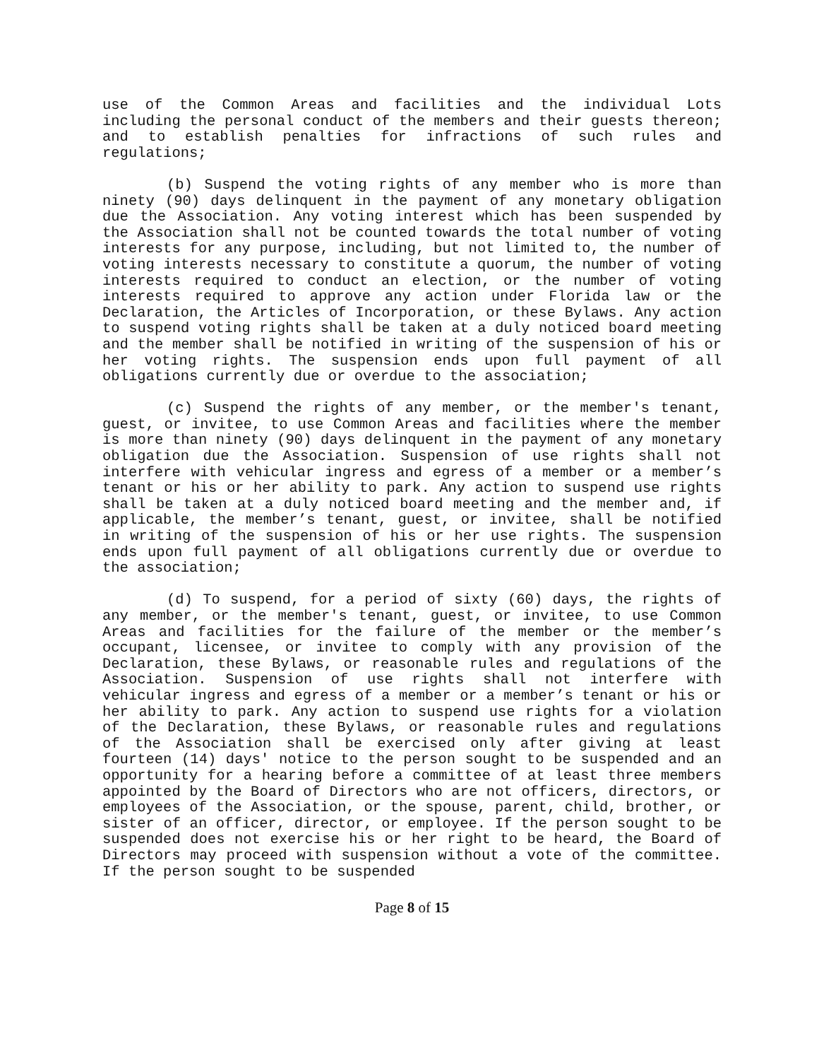use of the Common Areas and facilities and the individual Lots including the personal conduct of the members and their guests thereon; and to establish penalties for infractions of such rules and regulations;
(b) Suspend the voting rights of any member who is more than ninety (90) days delinquent in the payment of any monetary obligation due the Association. Any voting interest which has been suspended by the Association shall not be counted towards the total number of voting interests for any purpose, including, but not limited to, the number of voting interests necessary to constitute a quorum, the number of voting interests required to conduct an election, or the number of voting interests required to approve any action under Florida law or the Declaration, the Articles of Incorporation, or these Bylaws. Any action to suspend voting rights shall be taken at a duly noticed board meeting and the member shall be notified in writing of the suspension of his or her voting rights. The suspension ends upon full payment of all obligations currently due or overdue to the association;
(c) Suspend the rights of any member, or the member's tenant, guest, or invitee, to use Common Areas and facilities where the member is more than ninety (90) days delinquent in the payment of any monetary obligation due the Association. Suspension of use rights shall not interfere with vehicular ingress and egress of a member or a member’s tenant or his or her ability to park. Any action to suspend use rights shall be taken at a duly noticed board meeting and the member and, if applicable, the member’s tenant, guest, or invitee, shall be notified in writing of the suspension of his or her use rights. The suspension ends upon full payment of all obligations currently due or overdue to the association;
(d) To suspend, for a period of sixty (60) days, the rights of any member, or the member's tenant, guest, or invitee, to use Common Areas and facilities for the failure of the member or the member’s occupant, licensee, or invitee to comply with any provision of the Declaration, these Bylaws, or reasonable rules and regulations of the Association. Suspension of use rights shall not interfere with vehicular ingress and egress of a member or a member’s tenant or his or her ability to park. Any action to suspend use rights for a violation of the Declaration, these Bylaws, or reasonable rules and regulations of the Association shall be exercised only after giving at least fourteen (14) days' notice to the person sought to be suspended and an opportunity for a hearing before a committee of at least three members appointed by the Board of Directors who are not officers, directors, or employees of the Association, or the spouse, parent, child, brother, or sister of an officer, director, or employee. If the person sought to be suspended does not exercise his or her right to be heard, the Board of Directors may proceed with suspension without a vote of the committee. If the person sought to be suspended
Page 8 of 15